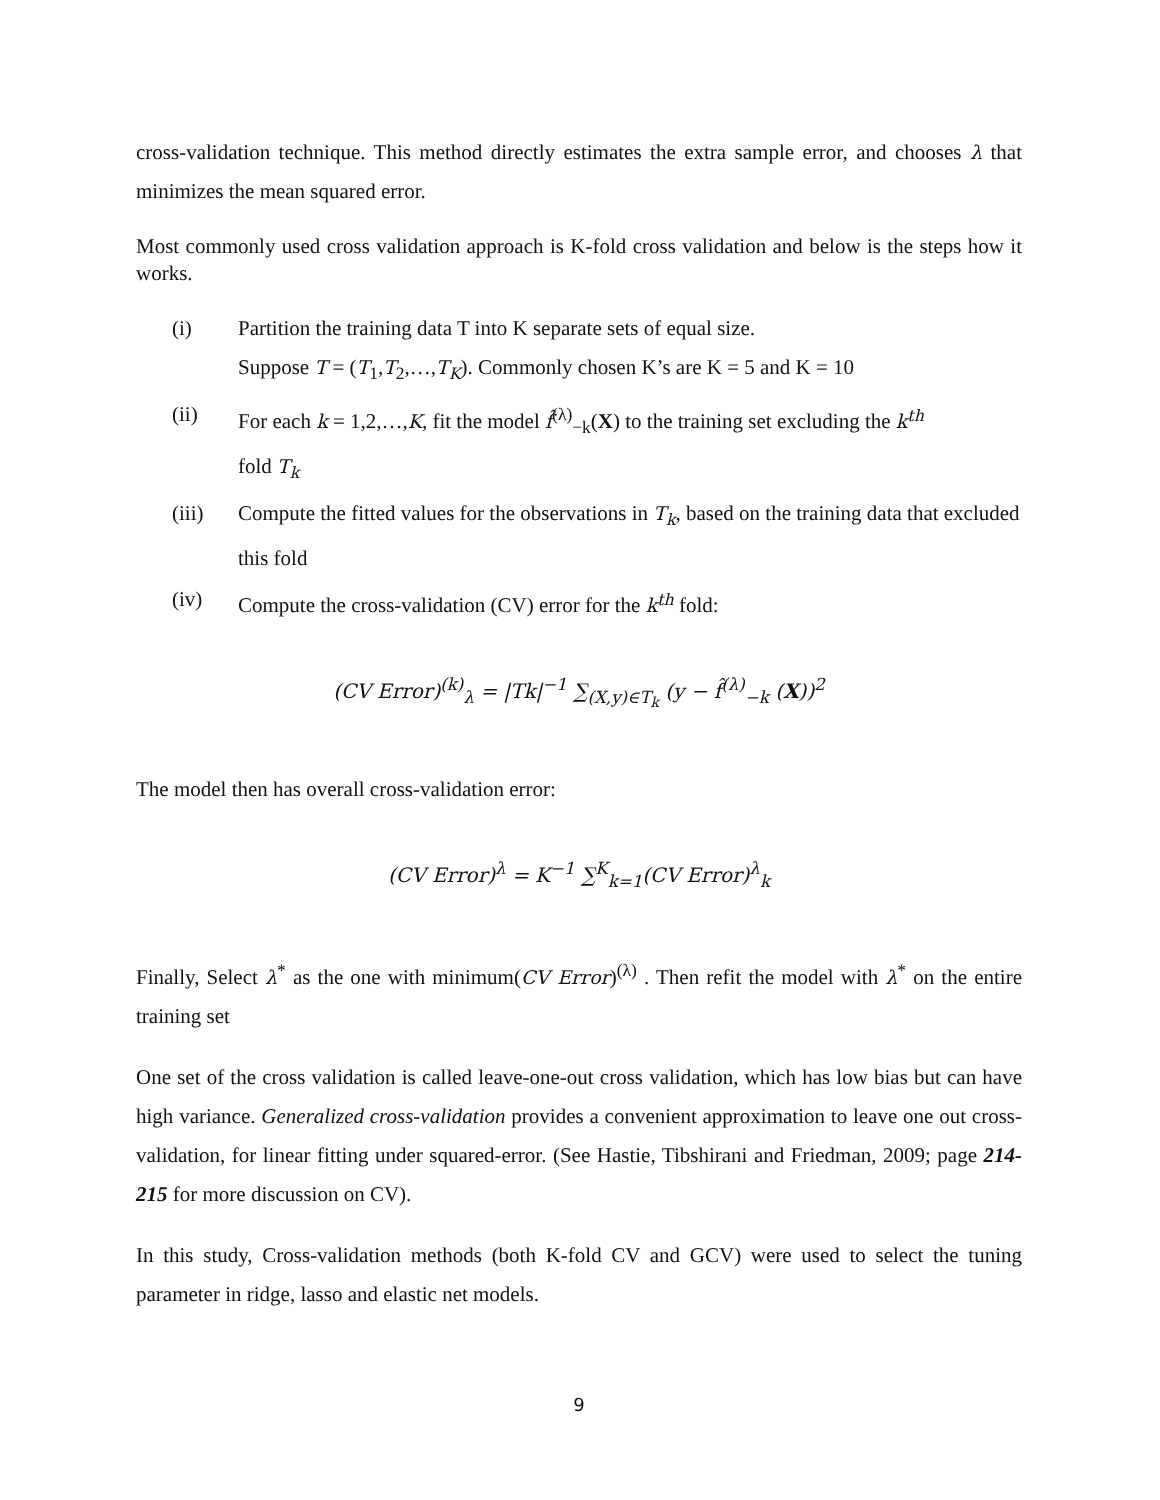cross-validation technique. This method directly estimates the extra sample error, and chooses λ that minimizes the mean squared error.
Most commonly used cross validation approach is K-fold cross validation and below is the steps how it works.
(i) Partition the training data T into K separate sets of equal size.
Suppose T = (T<sub>1</sub>,T<sub>2</sub>,…,T<sub>K</sub>). Commonly chosen K’s are K = 5 and K = 10
(ii) For each k = 1,2,…,K, fit the model f̂<sup>(λ)</sup><sub>−k</sub>(X) to the training set excluding the k<sup>th</sup>
fold T<sub>k</sub>
(iii) Compute the fitted values for the observations in T<sub>k</sub>, based on the training data that excluded this fold
(iv) Compute the cross-validation (CV) error for the k<sup>th</sup> fold:
(CV Error)<sup>(k)</sup><sub>λ</sub> = |Tk|<sup>−1</sup> ∑<sub>(X,y)∈T<sub>k</sub></sub> (y − f̂<sup>(λ)</sup><sub>−k</sub> (X))<sup>2</sup>
The model then has overall cross-validation error:
(CV Error)<sup>λ</sup> = K<sup>−1</sup> ∑<sup>K</sup><sub>k=1</sub>(CV Error)<sup>λ</sup><sub>k</sub>
Finally, Select λ<sup>*</sup> as the one with minimum(CV Error)<sup>(λ)</sup> . Then refit the model with λ<sup>*</sup> on the entire training set
One set of the cross validation is called leave-one-out cross validation, which has low bias but can have high variance. Generalized cross-validation provides a convenient approximation to leave one out cross-validation, for linear fitting under squared-error. (See Hastie, Tibshirani and Friedman, 2009; page 214-215 for more discussion on CV).
In this study, Cross-validation methods (both K-fold CV and GCV) were used to select the tuning parameter in ridge, lasso and elastic net models.
9